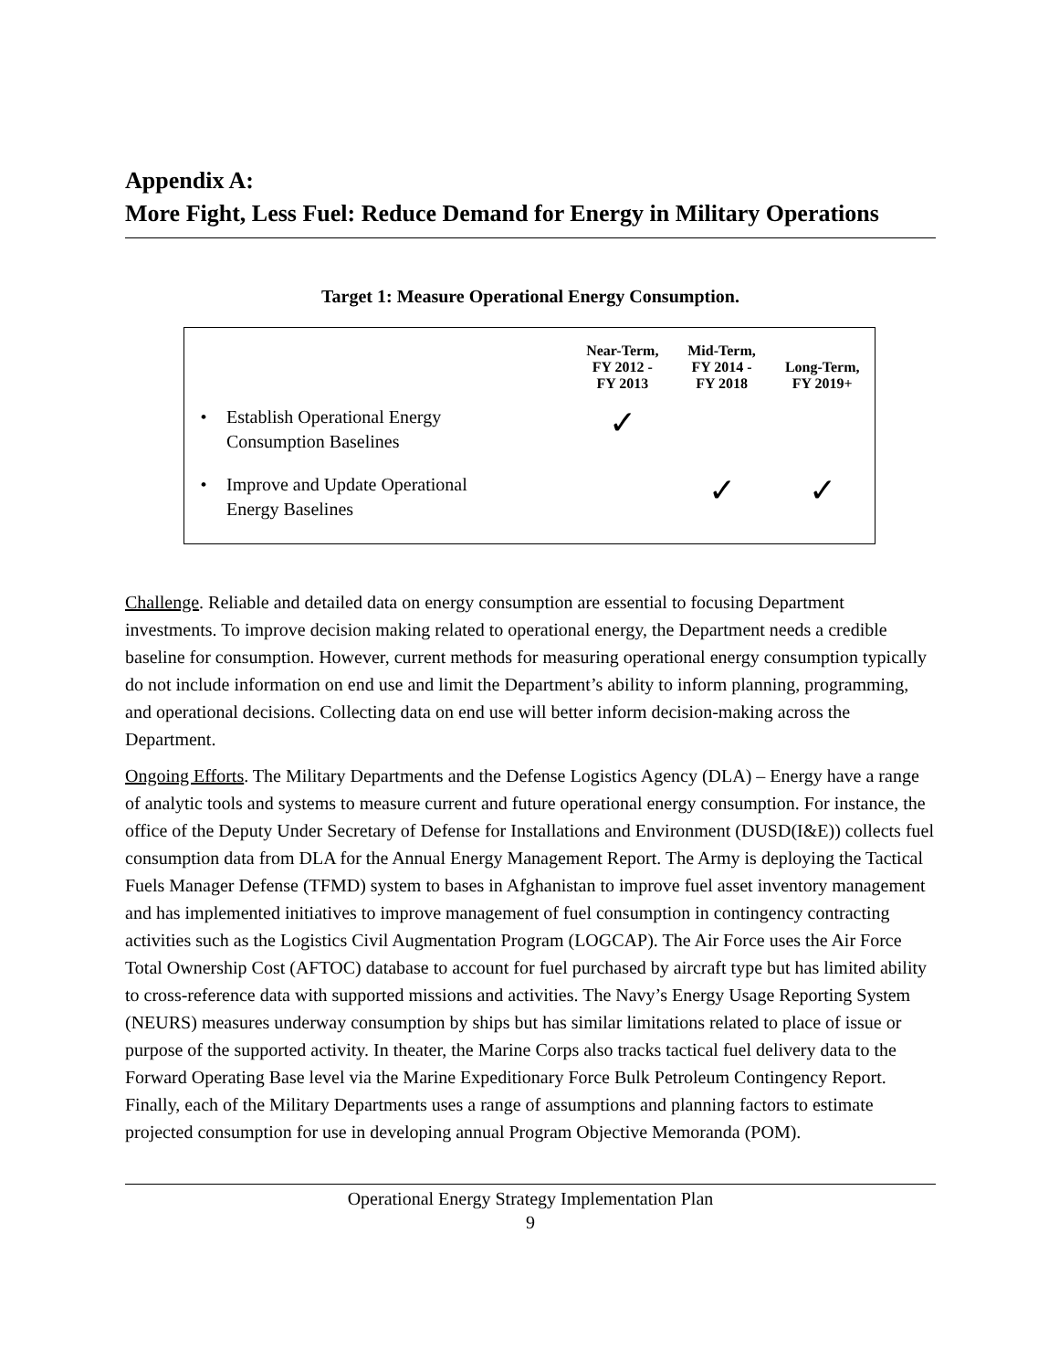Appendix A:
More Fight, Less Fuel: Reduce Demand for Energy in Military Operations
Target 1: Measure Operational Energy Consumption.
| | | Near-Term, FY 2012 - FY 2013 | Mid-Term, FY 2014 - FY 2018 | Long-Term, FY 2019+ |
| --- | --- | --- | --- | --- |
| • | Establish Operational Energy Consumption Baselines | ✓ | | |
| • | Improve and Update Operational Energy Baselines | | ✓ | ✓ |
Challenge. Reliable and detailed data on energy consumption are essential to focusing Department investments. To improve decision making related to operational energy, the Department needs a credible baseline for consumption. However, current methods for measuring operational energy consumption typically do not include information on end use and limit the Department’s ability to inform planning, programming, and operational decisions. Collecting data on end use will better inform decision-making across the Department.
Ongoing Efforts. The Military Departments and the Defense Logistics Agency (DLA) – Energy have a range of analytic tools and systems to measure current and future operational energy consumption. For instance, the office of the Deputy Under Secretary of Defense for Installations and Environment (DUSD(I&E)) collects fuel consumption data from DLA for the Annual Energy Management Report. The Army is deploying the Tactical Fuels Manager Defense (TFMD) system to bases in Afghanistan to improve fuel asset inventory management and has implemented initiatives to improve management of fuel consumption in contingency contracting activities such as the Logistics Civil Augmentation Program (LOGCAP). The Air Force uses the Air Force Total Ownership Cost (AFTOC) database to account for fuel purchased by aircraft type but has limited ability to cross-reference data with supported missions and activities. The Navy’s Energy Usage Reporting System (NEURS) measures underway consumption by ships but has similar limitations related to place of issue or purpose of the supported activity. In theater, the Marine Corps also tracks tactical fuel delivery data to the Forward Operating Base level via the Marine Expeditionary Force Bulk Petroleum Contingency Report. Finally, each of the Military Departments uses a range of assumptions and planning factors to estimate projected consumption for use in developing annual Program Objective Memoranda (POM).
Operational Energy Strategy Implementation Plan
9